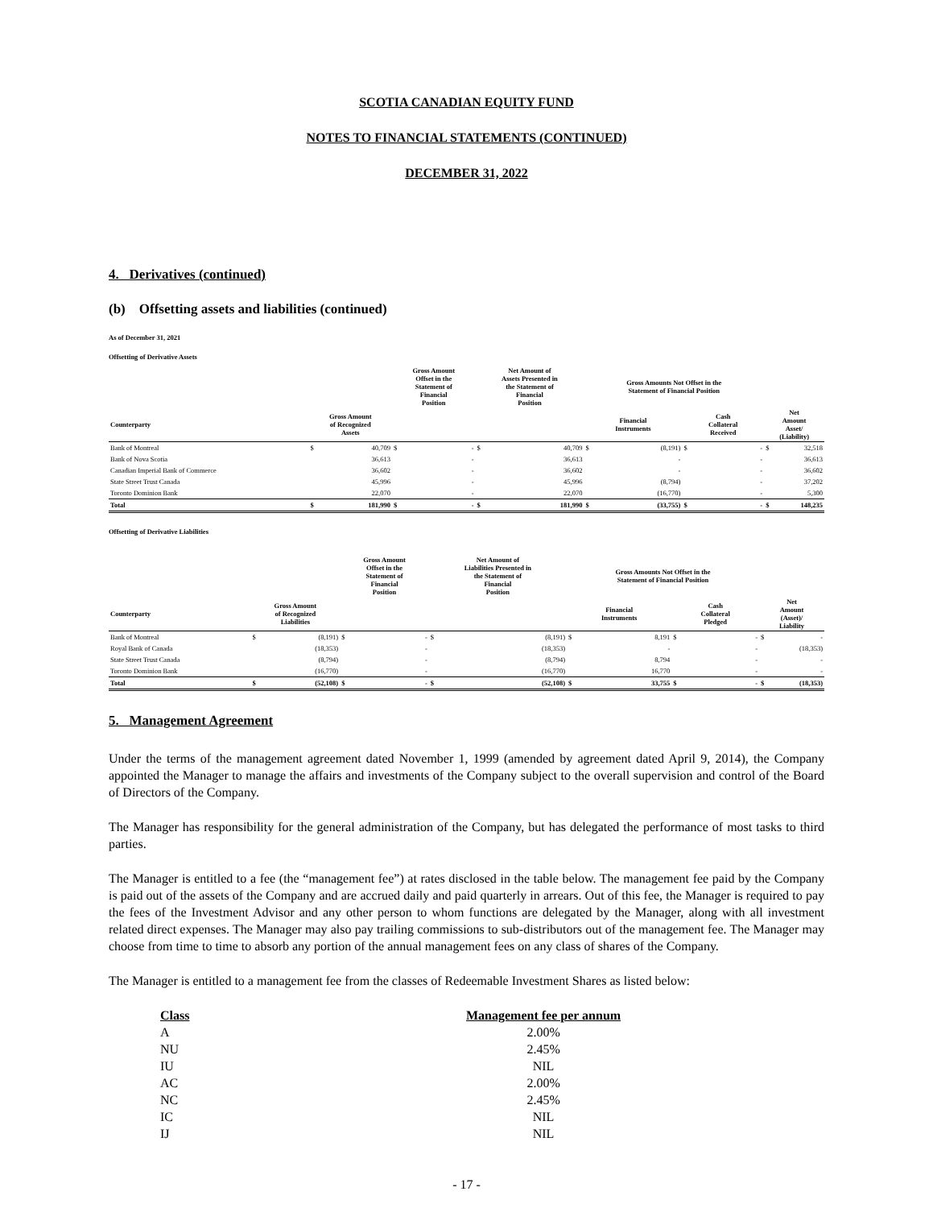SCOTIA CANADIAN EQUITY FUND
NOTES TO FINANCIAL STATEMENTS (CONTINUED)
DECEMBER 31, 2022
4. Derivatives (continued)
(b) Offsetting assets and liabilities (continued)
As of December 31, 2021
Offsetting of Derivative Assets
| | | | Gross Amount Offset in the Statement of Financial Position | | Net Amount of Assets Presented in the Statement of Financial Position | | Gross Amounts Not Offset in the Statement of Financial Position | | | | | |
| --- | --- | --- | --- | --- | --- | --- | --- | --- | --- | --- | --- | --- |
| Counterparty | Gross Amount of Recognized Assets | | | | | | Financial Instruments | | Cash Collateral Received | | Net Amount Asset/ (Liability) | |
| Bank of Montreal | $ | 40,709 | $ | - | $ | 40,709 | $ | (8,191) | $ | - | $ | 32,518 |
| Bank of Nova Scotia | | 36,613 | | - | | 36,613 | | - | | - | | 36,613 |
| Canadian Imperial Bank of Commerce | | 36,602 | | - | | 36,602 | | - | | - | | 36,602 |
| State Street Trust Canada | | 45,996 | | - | | 45,996 | | (8,794) | | - | | 37,202 |
| Toronto Dominion Bank | | 22,070 | | - | | 22,070 | | (16,770) | | - | | 5,300 |
| Total | $ | 181,990 | $ | - | $ | 181,990 | $ | (33,755) | $ | - | $ | 148,235 |
Offsetting of Derivative Liabilities
| | | | Gross Amount Offset in the Statement of Financial Position | | Net Amount of Liabilities Presented in the Statement of Financial Position | | Gross Amounts Not Offset in the Statement of Financial Position | | | | | |
| --- | --- | --- | --- | --- | --- | --- | --- | --- | --- | --- | --- | --- |
| Counterparty | Gross Amount of Recognized Liabilities | | | | | | Financial Instruments | | Cash Collateral Pledged | | Net Amount (Asset)/ Liability | |
| Bank of Montreal | $ | (8,191) | $ | - | $ | (8,191) | $ | 8,191 | $ | - | $ | - |
| Royal Bank of Canada | | (18,353) | | - | | (18,353) | | - | | - | | (18,353) |
| State Street Trust Canada | | (8,794) | | - | | (8,794) | | 8,794 | | - | | - |
| Toronto Dominion Bank | | (16,770) | | - | | (16,770) | | 16,770 | | - | | - |
| Total | $ | (52,108) | $ | - | $ | (52,108) | $ | 33,755 | $ | - | $ | (18,353) |
5. Management Agreement
Under the terms of the management agreement dated November 1, 1999 (amended by agreement dated April 9, 2014), the Company appointed the Manager to manage the affairs and investments of the Company subject to the overall supervision and control of the Board of Directors of the Company.
The Manager has responsibility for the general administration of the Company, but has delegated the performance of most tasks to third parties.
The Manager is entitled to a fee (the “management fee”) at rates disclosed in the table below. The management fee paid by the Company is paid out of the assets of the Company and are accrued daily and paid quarterly in arrears. Out of this fee, the Manager is required to pay the fees of the Investment Advisor and any other person to whom functions are delegated by the Manager, along with all investment related direct expenses. The Manager may also pay trailing commissions to sub-distributors out of the management fee. The Manager may choose from time to time to absorb any portion of the annual management fees on any class of shares of the Company.
The Manager is entitled to a management fee from the classes of Redeemable Investment Shares as listed below:
| Class | Management fee per annum |
| --- | --- |
| A | 2.00% |
| NU | 2.45% |
| IU | NIL |
| AC | 2.00% |
| NC | 2.45% |
| IC | NIL |
| IJ | NIL |
- 17 -